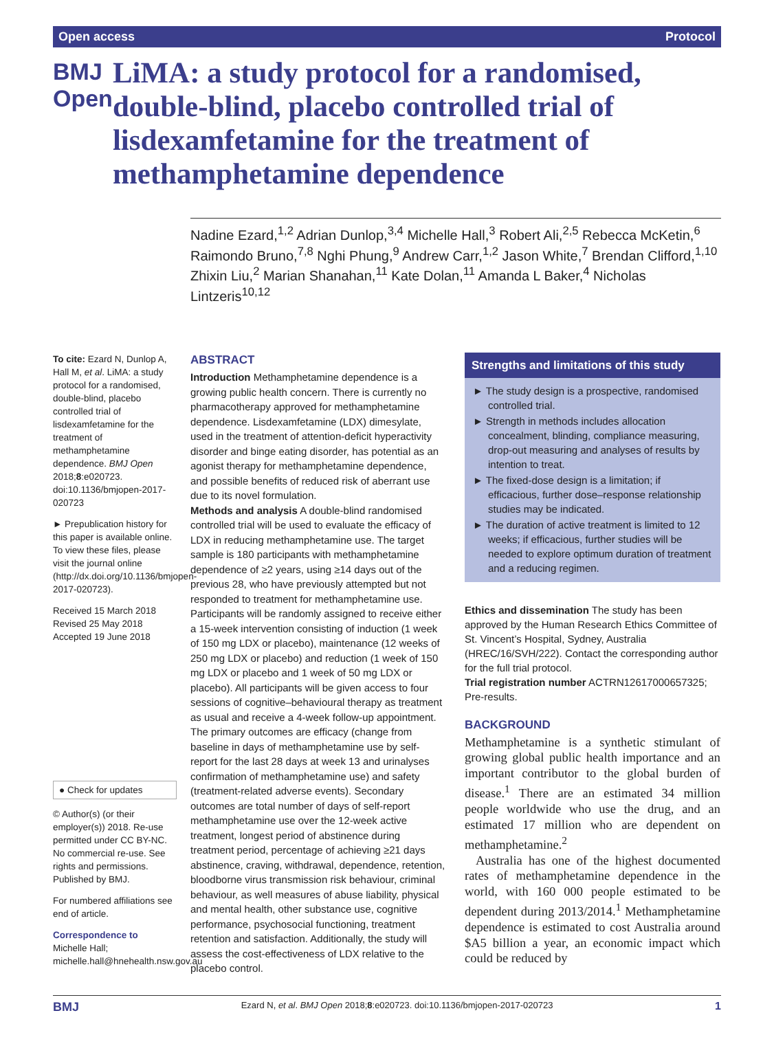Open access Protocol
BMJ Open
LiMA: a study protocol for a randomised, double-blind, placebo controlled trial of lisdexamfetamine for the treatment of methamphetamine dependence
Nadine Ezard,<sup>1,2</sup> Adrian Dunlop,<sup>3,4</sup> Michelle Hall,<sup>3</sup> Robert Ali,<sup>2,5</sup> Rebecca McKetin,<sup>6</sup> Raimondo Bruno,<sup>7,8</sup> Nghi Phung,<sup>9</sup> Andrew Carr,<sup>1,2</sup> Jason White,<sup>7</sup> Brendan Clifford,<sup>1,10</sup> Zhixin Liu,<sup>2</sup> Marian Shanahan,<sup>11</sup> Kate Dolan,<sup>11</sup> Amanda L Baker,<sup>4</sup> Nicholas Lintzeris<sup>10,12</sup>
To cite: Ezard N, Dunlop A, Hall M, et al. LiMA: a study protocol for a randomised, double-blind, placebo controlled trial of lisdexamfetamine for the treatment of methamphetamine dependence. BMJ Open 2018;8:e020723. doi:10.1136/bmjopen-2017-020723
► Prepublication history for this paper is available online. To view these files, please visit the journal online (http://dx.doi.org/10.1136/bmjopen-2017-020723).
Received 15 March 2018
Revised 25 May 2018
Accepted 19 June 2018
● Check for updates
© Author(s) (or their employer(s)) 2018. Re-use permitted under CC BY-NC. No commercial re-use. See rights and permissions. Published by BMJ.
For numbered affiliations see end of article.
Correspondence to
Michelle Hall; michelle.hall@hnehealth.nsw.gov.au
ABSTRACT
Introduction Methamphetamine dependence is a growing public health concern. There is currently no pharmacotherapy approved for methamphetamine dependence. Lisdexamfetamine (LDX) dimesylate, used in the treatment of attention-deficit hyperactivity disorder and binge eating disorder, has potential as an agonist therapy for methamphetamine dependence, and possible benefits of reduced risk of aberrant use due to its novel formulation.
Methods and analysis A double-blind randomised controlled trial will be used to evaluate the efficacy of LDX in reducing methamphetamine use. The target sample is 180 participants with methamphetamine dependence of ≥2 years, using ≥14 days out of the previous 28, who have previously attempted but not responded to treatment for methamphetamine use. Participants will be randomly assigned to receive either a 15-week intervention consisting of induction (1 week of 150 mg LDX or placebo), maintenance (12 weeks of 250 mg LDX or placebo) and reduction (1 week of 150 mg LDX or placebo and 1 week of 50 mg LDX or placebo). All participants will be given access to four sessions of cognitive–behavioural therapy as treatment as usual and receive a 4-week follow-up appointment. The primary outcomes are efficacy (change from baseline in days of methamphetamine use by self-report for the last 28 days at week 13 and urinalyses confirmation of methamphetamine use) and safety (treatment-related adverse events). Secondary outcomes are total number of days of self-report methamphetamine use over the 12-week active treatment, longest period of abstinence during treatment period, percentage of achieving ≥21 days abstinence, craving, withdrawal, dependence, retention, bloodborne virus transmission risk behaviour, criminal behaviour, as well measures of abuse liability, physical and mental health, other substance use, cognitive performance, psychosocial functioning, treatment retention and satisfaction. Additionally, the study will assess the cost-effectiveness of LDX relative to the placebo control.
Strengths and limitations of this study
► The study design is a prospective, randomised controlled trial.
► Strength in methods includes allocation concealment, blinding, compliance measuring, drop-out measuring and analyses of results by intention to treat.
► The fixed-dose design is a limitation; if efficacious, further dose–response relationship studies may be indicated.
► The duration of active treatment is limited to 12 weeks; if efficacious, further studies will be needed to explore optimum duration of treatment and a reducing regimen.
Ethics and dissemination The study has been approved by the Human Research Ethics Committee of St. Vincent’s Hospital, Sydney, Australia (HREC/16/SVH/222). Contact the corresponding author for the full trial protocol.
Trial registration number ACTRN12617000657325; Pre-results.
BACKGROUND
Methamphetamine is a synthetic stimulant of growing global public health importance and an important contributor to the global burden of disease.<sup>1</sup> There are an estimated 34 million people worldwide who use the drug, and an estimated 17 million who are dependent on methamphetamine.<sup>2</sup>
Australia has one of the highest documented rates of methamphetamine dependence in the world, with 160 000 people estimated to be dependent during 2013/2014.<sup>1</sup> Methamphetamine dependence is estimated to cost Australia around $A5 billion a year, an economic impact which could be reduced by
BMJ Ezard N, et al. BMJ Open 2018;8:e020723. doi:10.1136/bmjopen-2017-020723 1